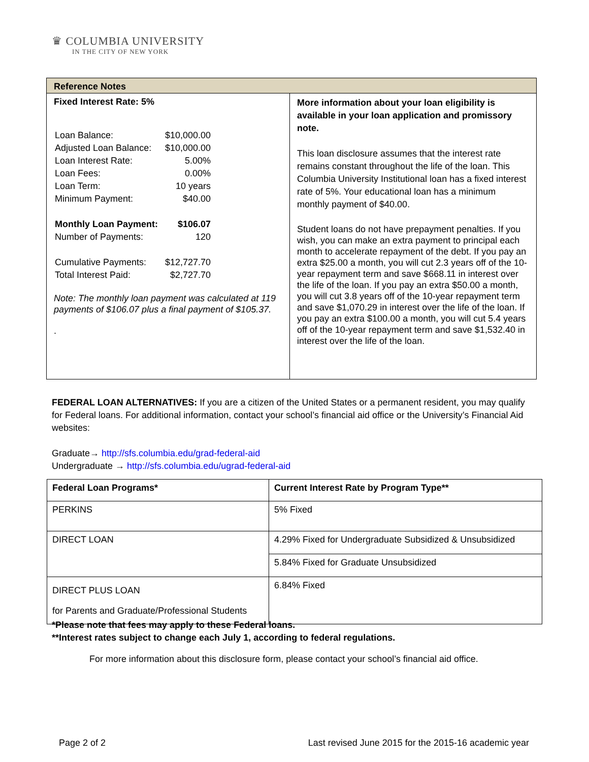♛ COLUMBIA UNIVERSITY
IN THE CITY OF NEW YORK
| Reference Notes | |
| Fixed Interest Rate: 5% / Loan Balance: / $10,000.00 / / Adjusted Loan Balance: / $10,000.00 / / Loan Interest Rate: / 5.00% / / Loan Fees: / 0.00% / / Loan Term: / 10 years / / Minimum Payment: / $40.00 / / Monthly Loan Payment: / $106.07 / / Number of Payments: / 120 / / Cumulative Payments: / $12,727.70 / / Total Interest Paid: / $2,727.70 / Note: The monthly loan payment was calculated at 119 payments of $106.07 plus a final payment of $105.37. . | More information about your loan eligibility is available in your loan application and promissory note. This loan disclosure assumes that the interest rate remains constant throughout the life of the loan. This Columbia University Institutional loan has a fixed interest rate of 5%. Your educational loan has a minimum monthly payment of $40.00. Student loans do not have prepayment penalties. If you wish, you can make an extra payment to principal each month to accelerate repayment of the debt. If you pay an extra $25.00 a month, you will cut 2.3 years off of the 10-year repayment term and save $668.11 in interest over the life of the loan. If you pay an extra $50.00 a month, you will cut 3.8 years off of the 10-year repayment term and save $1,070.29 in interest over the life of the loan. If you pay an extra $100.00 a month, you will cut 5.4 years off of the 10-year repayment term and save $1,532.40 in interest over the life of the loan. |
FEDERAL LOAN ALTERNATIVES: If you are a citizen of the United States or a permanent resident, you may qualify for Federal loans. For additional information, contact your school’s financial aid office or the University’s Financial Aid websites:
Graduate→ http://sfs.columbia.edu/grad-federal-aid
Undergraduate → http://sfs.columbia.edu/ugrad-federal-aid
| Federal Loan Programs* | Current Interest Rate by Program Type** |
| --- | --- |
| PERKINS | 5% Fixed |
| DIRECT LOAN | 4.29% Fixed for Undergraduate Subsidized & Unsubsidized |
| | 5.84% Fixed for Graduate Unsubsidized |
| DIRECT PLUS LOAN for Parents and Graduate/Professional Students | 6.84% Fixed |
*Please note that fees may apply to these Federal loans.
**Interest rates subject to change each July 1, according to federal regulations.
For more information about this disclosure form, please contact your school’s financial aid office.
Page 2 of 2 Last revised June 2015 for the 2015-16 academic year